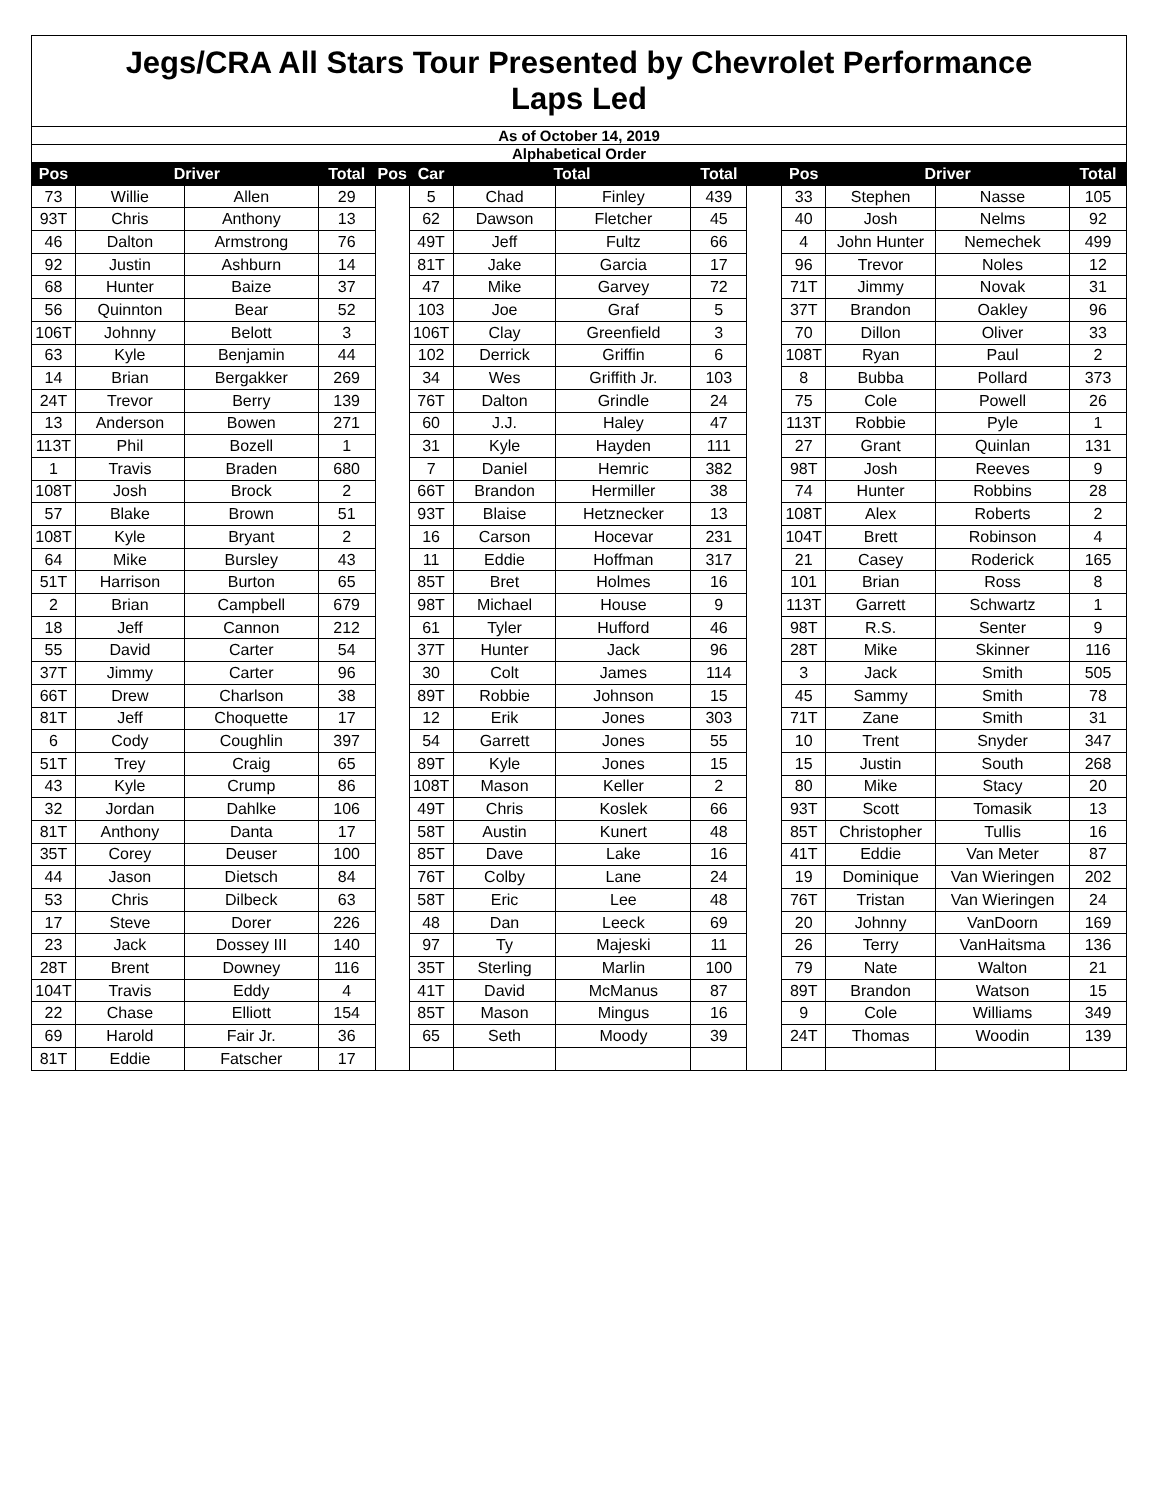| Jegs/CRA All Stars Tour Presented by Chevrolet Performance Laps Led | | | | | | | | | | | | | |
| As of October 14, 2019 | | | | | | | | | | | | | |
| Alphabetical Order | | | | | | | | | | | | | |
| Pos | Driver | | Total | Pos | Car | Total | | Total | | Pos | Driver | | Total |
| 73 | Willie | Allen | 29 | | 5 | Chad | Finley | 439 | | 33 | Stephen | Nasse | 105 |
| 93T | Chris | Anthony | 13 | | 62 | Dawson | Fletcher | 45 | | 40 | Josh | Nelms | 92 |
| 46 | Dalton | Armstrong | 76 | | 49T | Jeff | Fultz | 66 | | 4 | John Hunter | Nemechek | 499 |
| 92 | Justin | Ashburn | 14 | | 81T | Jake | Garcia | 17 | | 96 | Trevor | Noles | 12 |
| 68 | Hunter | Baize | 37 | | 47 | Mike | Garvey | 72 | | 71T | Jimmy | Novak | 31 |
| 56 | Quinnton | Bear | 52 | | 103 | Joe | Graf | 5 | | 37T | Brandon | Oakley | 96 |
| 106T | Johnny | Belott | 3 | | 106T | Clay | Greenfield | 3 | | 70 | Dillon | Oliver | 33 |
| 63 | Kyle | Benjamin | 44 | | 102 | Derrick | Griffin | 6 | | 108T | Ryan | Paul | 2 |
| 14 | Brian | Bergakker | 269 | | 34 | Wes | Griffith Jr. | 103 | | 8 | Bubba | Pollard | 373 |
| 24T | Trevor | Berry | 139 | | 76T | Dalton | Grindle | 24 | | 75 | Cole | Powell | 26 |
| 13 | Anderson | Bowen | 271 | | 60 | J.J. | Haley | 47 | | 113T | Robbie | Pyle | 1 |
| 113T | Phil | Bozell | 1 | | 31 | Kyle | Hayden | 111 | | 27 | Grant | Quinlan | 131 |
| 1 | Travis | Braden | 680 | | 7 | Daniel | Hemric | 382 | | 98T | Josh | Reeves | 9 |
| 108T | Josh | Brock | 2 | | 66T | Brandon | Hermiller | 38 | | 74 | Hunter | Robbins | 28 |
| 57 | Blake | Brown | 51 | | 93T | Blaise | Hetznecker | 13 | | 108T | Alex | Roberts | 2 |
| 108T | Kyle | Bryant | 2 | | 16 | Carson | Hocevar | 231 | | 104T | Brett | Robinson | 4 |
| 64 | Mike | Bursley | 43 | | 11 | Eddie | Hoffman | 317 | | 21 | Casey | Roderick | 165 |
| 51T | Harrison | Burton | 65 | | 85T | Bret | Holmes | 16 | | 101 | Brian | Ross | 8 |
| 2 | Brian | Campbell | 679 | | 98T | Michael | House | 9 | | 113T | Garrett | Schwartz | 1 |
| 18 | Jeff | Cannon | 212 | | 61 | Tyler | Hufford | 46 | | 98T | R.S. | Senter | 9 |
| 55 | David | Carter | 54 | | 37T | Hunter | Jack | 96 | | 28T | Mike | Skinner | 116 |
| 37T | Jimmy | Carter | 96 | | 30 | Colt | James | 114 | | 3 | Jack | Smith | 505 |
| 66T | Drew | Charlson | 38 | | 89T | Robbie | Johnson | 15 | | 45 | Sammy | Smith | 78 |
| 81T | Jeff | Choquette | 17 | | 12 | Erik | Jones | 303 | | 71T | Zane | Smith | 31 |
| 6 | Cody | Coughlin | 397 | | 54 | Garrett | Jones | 55 | | 10 | Trent | Snyder | 347 |
| 51T | Trey | Craig | 65 | | 89T | Kyle | Jones | 15 | | 15 | Justin | South | 268 |
| 43 | Kyle | Crump | 86 | | 108T | Mason | Keller | 2 | | 80 | Mike | Stacy | 20 |
| 32 | Jordan | Dahlke | 106 | | 49T | Chris | Koslek | 66 | | 93T | Scott | Tomasik | 13 |
| 81T | Anthony | Danta | 17 | | 58T | Austin | Kunert | 48 | | 85T | Christopher | Tullis | 16 |
| 35T | Corey | Deuser | 100 | | 85T | Dave | Lake | 16 | | 41T | Eddie | Van Meter | 87 |
| 44 | Jason | Dietsch | 84 | | 76T | Colby | Lane | 24 | | 19 | Dominique | Van Wieringen | 202 |
| 53 | Chris | Dilbeck | 63 | | 58T | Eric | Lee | 48 | | 76T | Tristan | Van Wieringen | 24 |
| 17 | Steve | Dorer | 226 | | 48 | Dan | Leeck | 69 | | 20 | Johnny | VanDoorn | 169 |
| 23 | Jack | Dossey III | 140 | | 97 | Ty | Majeski | 11 | | 26 | Terry | VanHaitsma | 136 |
| 28T | Brent | Downey | 116 | | 35T | Sterling | Marlin | 100 | | 79 | Nate | Walton | 21 |
| 104T | Travis | Eddy | 4 | | 41T | David | McManus | 87 | | 89T | Brandon | Watson | 15 |
| 22 | Chase | Elliott | 154 | | 85T | Mason | Mingus | 16 | | 9 | Cole | Williams | 349 |
| 69 | Harold | Fair Jr. | 36 | | 65 | Seth | Moody | 39 | | 24T | Thomas | Woodin | 139 |
| 81T | Eddie | Fatscher | 17 | | | | | | | | | | |